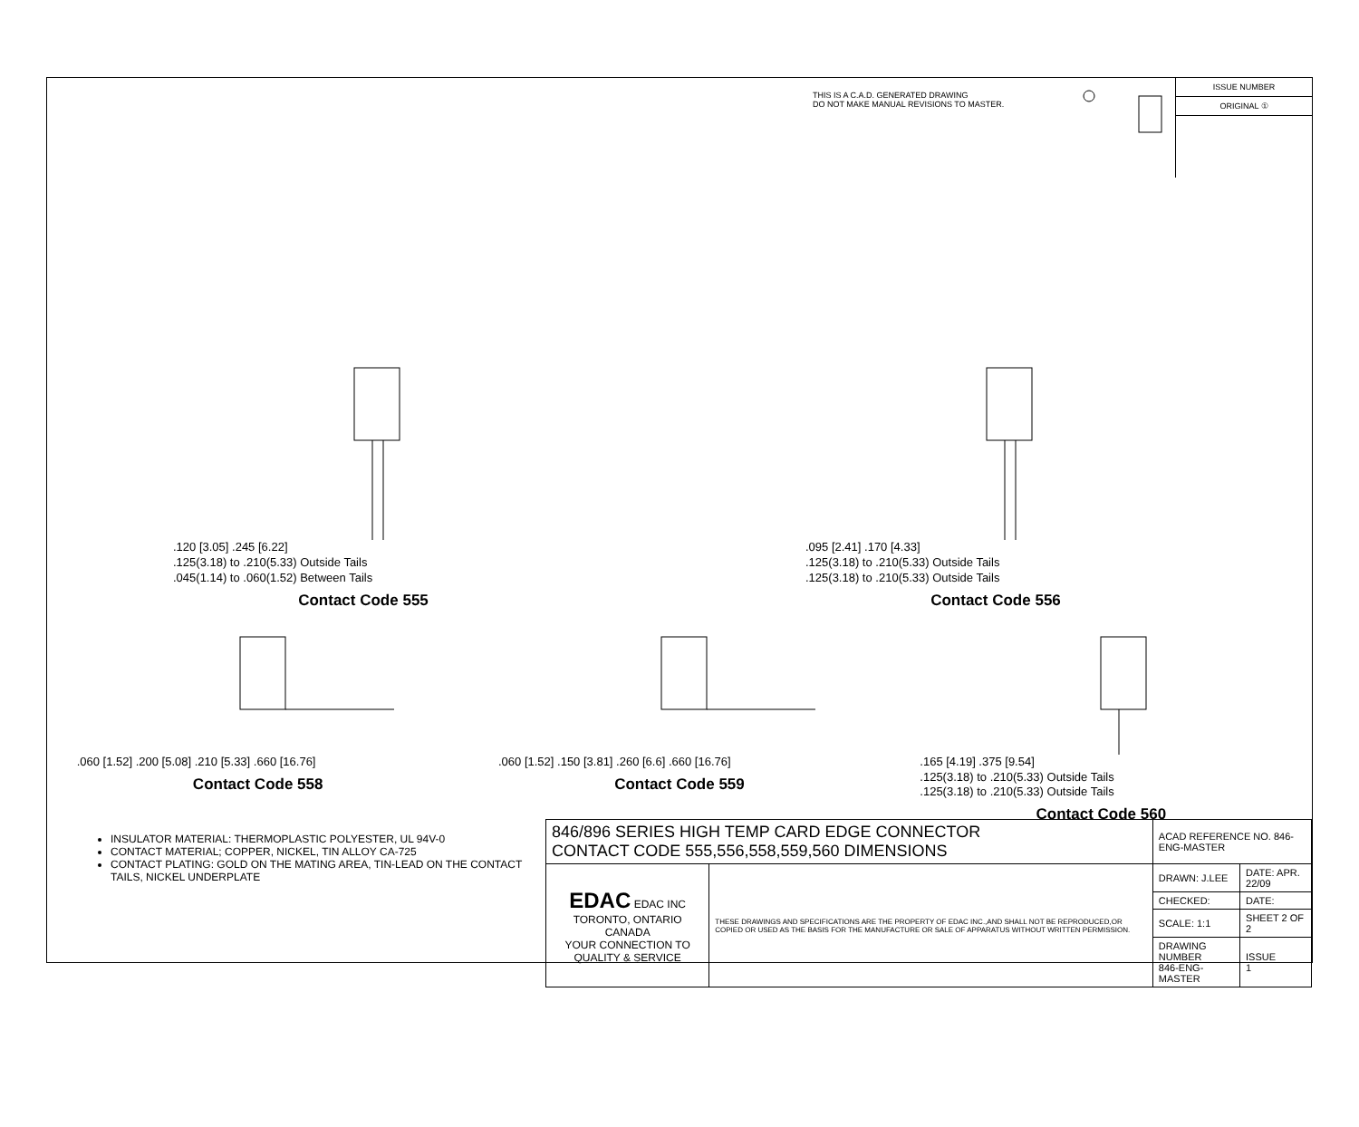THIS IS A C.A.D. GENERATED DRAWING
DO NOT MAKE MANUAL REVISIONS TO MASTER.
ISSUE NUMBER
ORIGINAL ①
.120 [3.05] .245 [6.22]
.125(3.18) to .210(5.33) Outside Tails
.045(1.14) to .060(1.52) Between Tails
Contact Code 555
.095 [2.41] .170 [4.33]
.125(3.18) to .210(5.33) Outside Tails
.125(3.18) to .210(5.33) Outside Tails
Contact Code 556
.060 [1.52] .200 [5.08] .210 [5.33] .660 [16.76]
Contact Code 558
.060 [1.52] .150 [3.81] .260 [6.6] .660 [16.76]
Contact Code 559
.165 [4.19] .375 [9.54]
.125(3.18) to .210(5.33) Outside Tails
.125(3.18) to .210(5.33) Outside Tails
Contact Code 560
INSULATOR MATERIAL: THERMOPLASTIC POLYESTER, UL 94V-0
CONTACT MATERIAL; COPPER, NICKEL, TIN ALLOY CA-725
CONTACT PLATING: GOLD ON THE MATING AREA, TIN-LEAD ON THE CONTACT TAILS, NICKEL UNDERPLATE
| 846/896 SERIES HIGH TEMP CARD EDGE CONNECTOR CONTACT CODE 555,556,558,559,560 DIMENSIONS | | ACAD REFERENCE NO. 846-ENG-MASTER | |
| EDAC EDAC INC TORONTO, ONTARIO CANADA YOUR CONNECTION TO QUALITY & SERVICE | THESE DRAWINGS AND SPECIFICATIONS ARE THE PROPERTY OF EDAC INC.,AND SHALL NOT BE REPRODUCED,OR COPIED OR USED AS THE BASIS FOR THE MANUFACTURE OR SALE OF APPARATUS WITHOUT WRITTEN PERMISSION. | DRAWN: J.LEE | DATE: APR. 22/09 |
| | | CHECKED: | DATE: |
| | | SCALE: 1:1 | SHEET 2 OF 2 |
| | | DRAWING NUMBER 846-ENG-MASTER | ISSUE 1 |